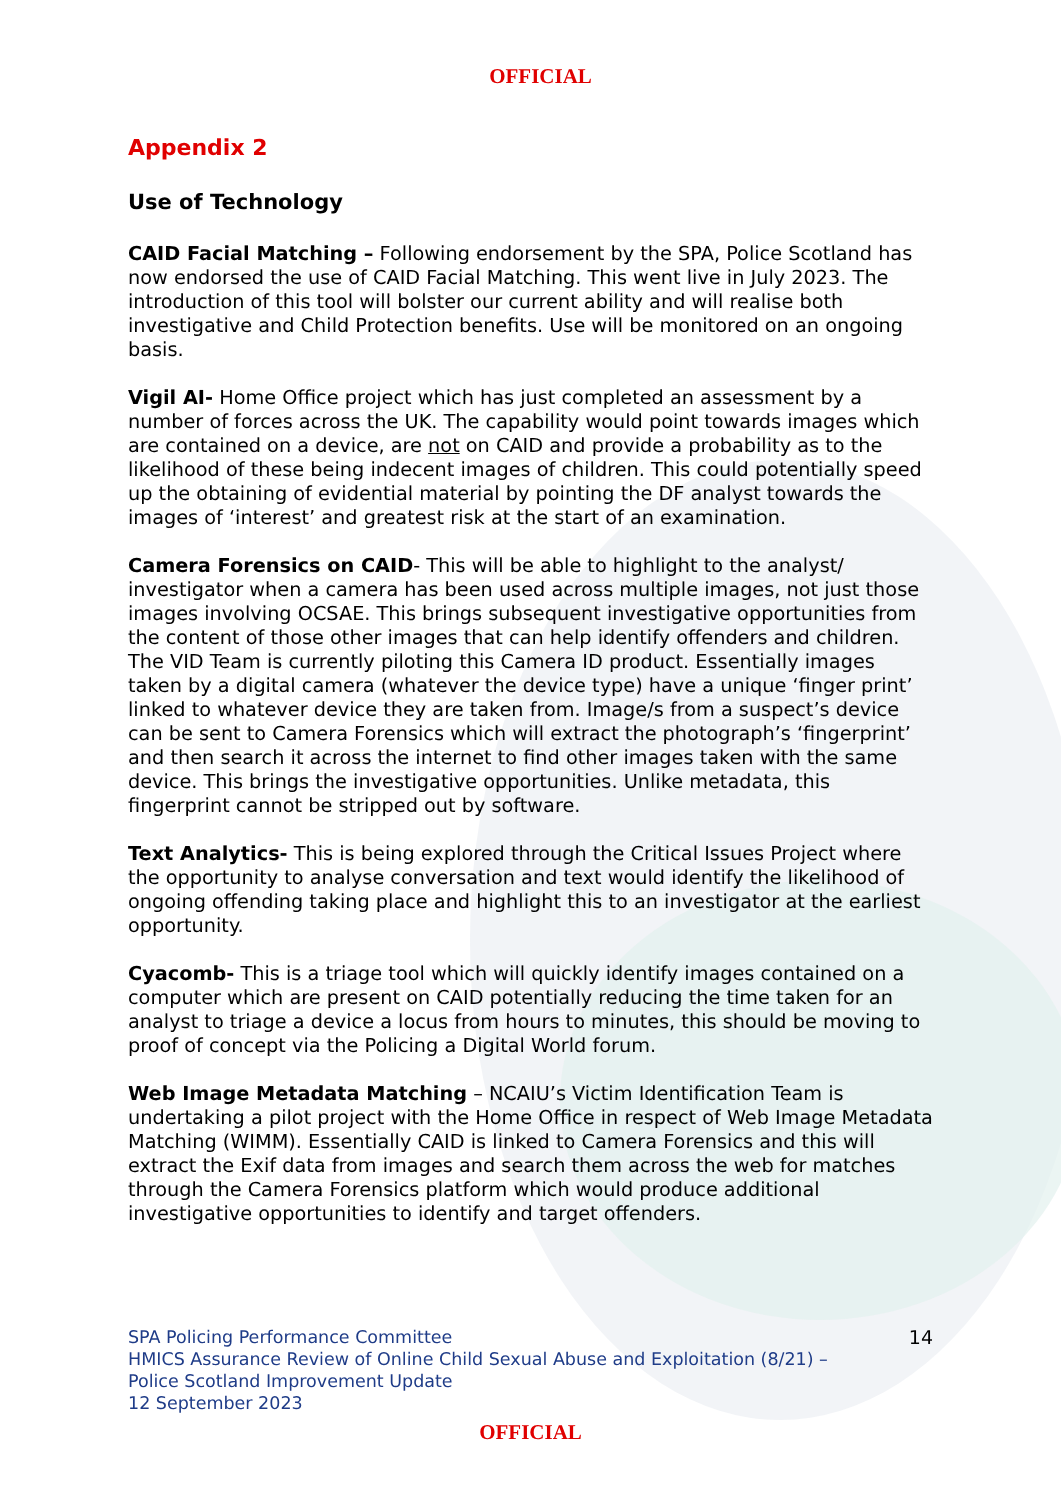OFFICIAL
Appendix 2
Use of Technology
CAID Facial Matching – Following endorsement by the SPA, Police Scotland has now endorsed the use of CAID Facial Matching. This went live in July 2023. The introduction of this tool will bolster our current ability and will realise both investigative and Child Protection benefits. Use will be monitored on an ongoing basis.
Vigil AI- Home Office project which has just completed an assessment by a number of forces across the UK. The capability would point towards images which are contained on a device, are not on CAID and provide a probability as to the likelihood of these being indecent images of children. This could potentially speed up the obtaining of evidential material by pointing the DF analyst towards the images of ‘interest’ and greatest risk at the start of an examination.
Camera Forensics on CAID- This will be able to highlight to the analyst/ investigator when a camera has been used across multiple images, not just those images involving OCSAE. This brings subsequent investigative opportunities from the content of those other images that can help identify offenders and children. The VID Team is currently piloting this Camera ID product. Essentially images taken by a digital camera (whatever the device type) have a unique ‘finger print’ linked to whatever device they are taken from. Image/s from a suspect’s device can be sent to Camera Forensics which will extract the photograph’s ‘fingerprint’ and then search it across the internet to find other images taken with the same device. This brings the investigative opportunities. Unlike metadata, this fingerprint cannot be stripped out by software.
Text Analytics- This is being explored through the Critical Issues Project where the opportunity to analyse conversation and text would identify the likelihood of ongoing offending taking place and highlight this to an investigator at the earliest opportunity.
Cyacomb- This is a triage tool which will quickly identify images contained on a computer which are present on CAID potentially reducing the time taken for an analyst to triage a device a locus from hours to minutes, this should be moving to proof of concept via the Policing a Digital World forum.
Web Image Metadata Matching – NCAIU’s Victim Identification Team is undertaking a pilot project with the Home Office in respect of Web Image Metadata Matching (WIMM). Essentially CAID is linked to Camera Forensics and this will extract the Exif data from images and search them across the web for matches through the Camera Forensics platform which would produce additional investigative opportunities to identify and target offenders.
SPA Policing Performance Committee
HMICS Assurance Review of Online Child Sexual Abuse and Exploitation (8/21) –
Police Scotland Improvement Update
12 September 2023
14
OFFICIAL